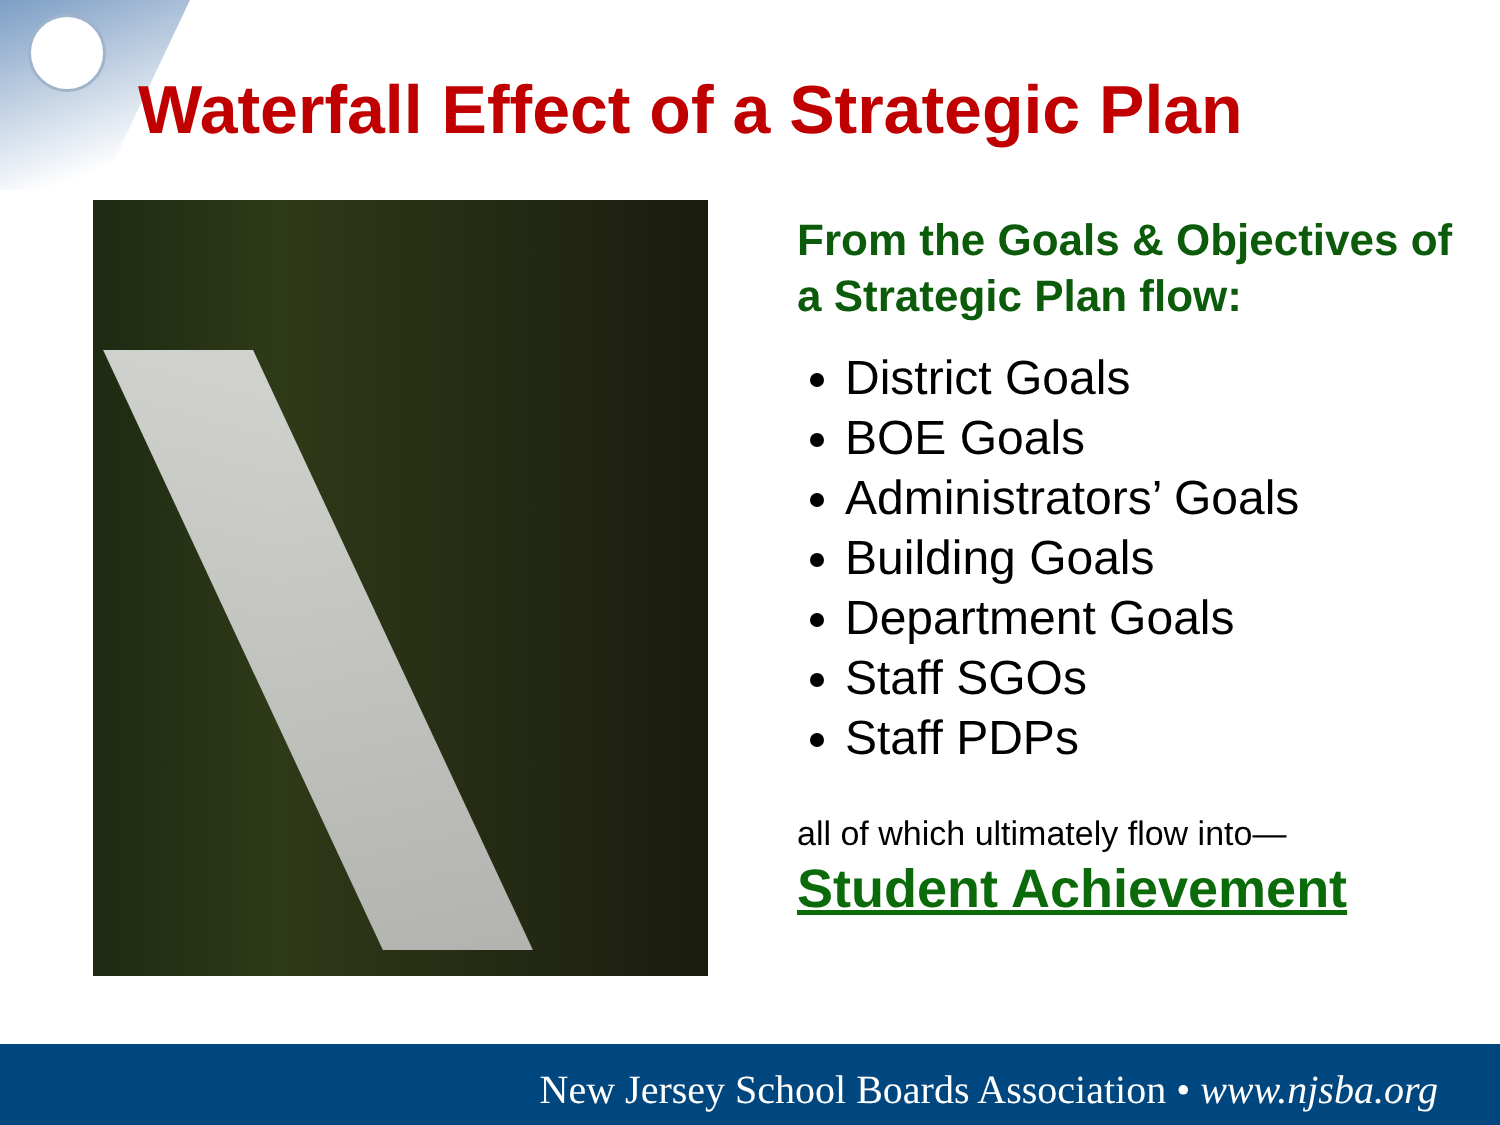Waterfall Effect of a Strategic Plan
From the Goals & Objectives of a Strategic Plan flow:
District Goals
BOE Goals
Administrators’ Goals
Building Goals
Department Goals
Staff SGOs
Staff PDPs
all of which ultimately flow into—
Student Achievement
New Jersey School Boards Association • www.njsba.org